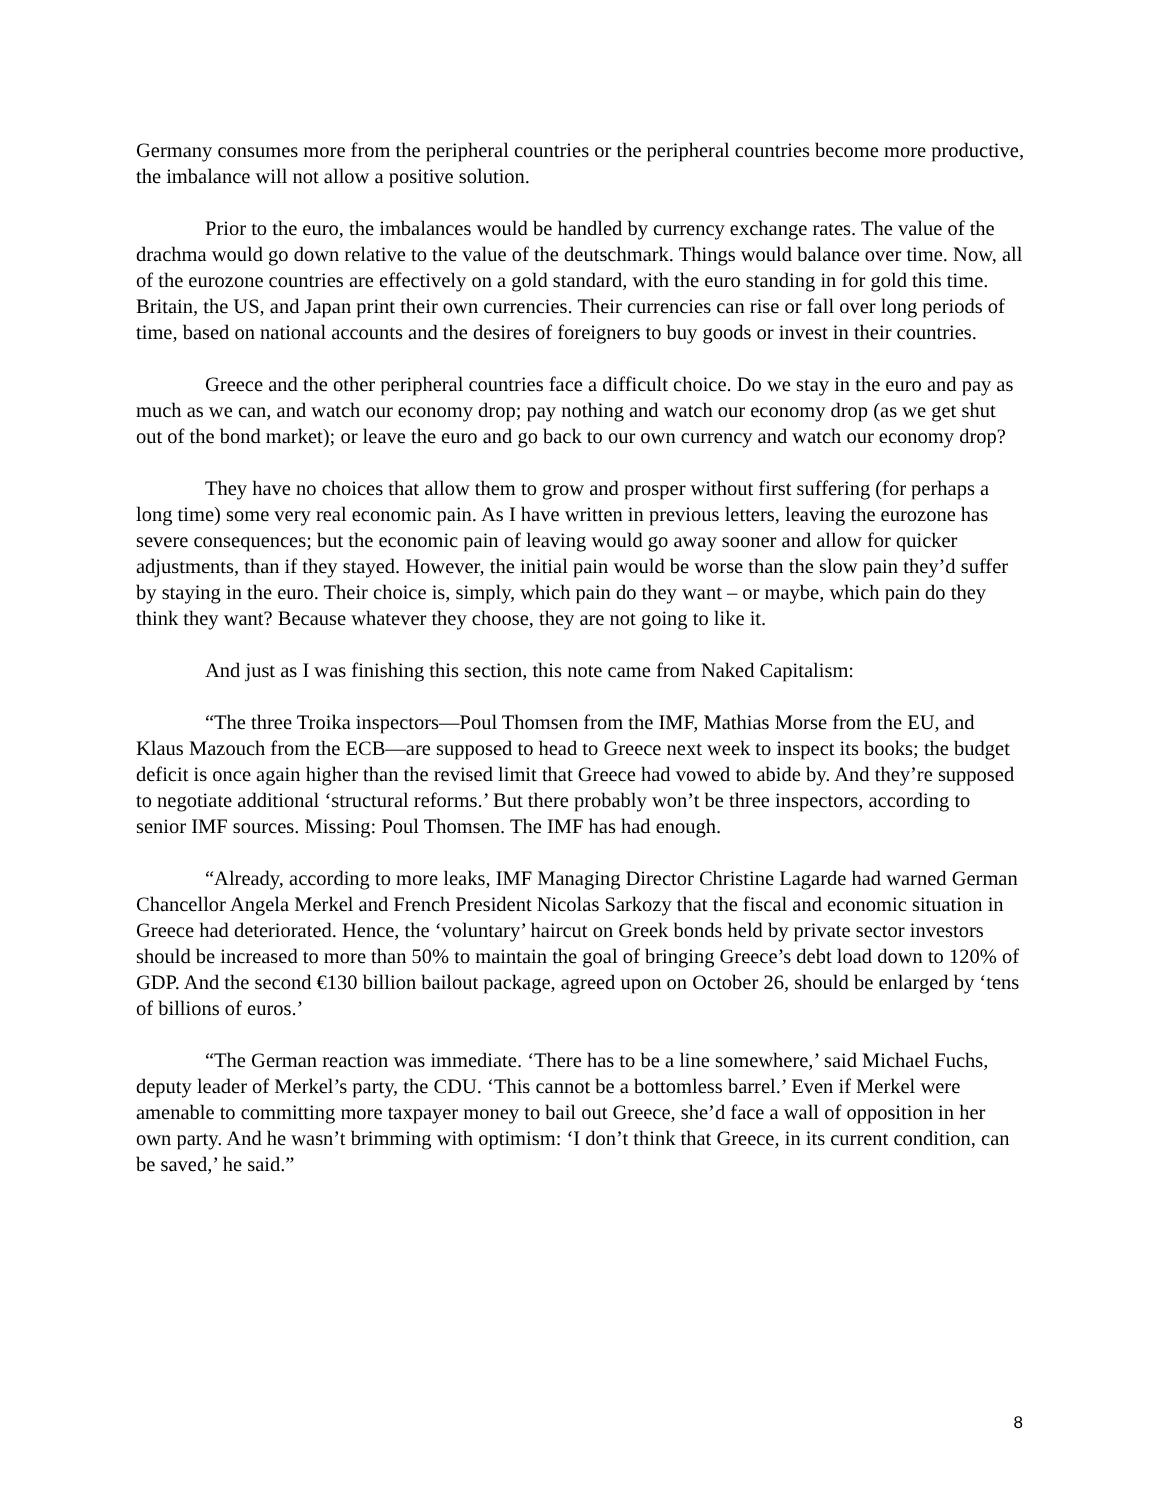Germany consumes more from the peripheral countries or the peripheral countries become more productive, the imbalance will not allow a positive solution.
Prior to the euro, the imbalances would be handled by currency exchange rates. The value of the drachma would go down relative to the value of the deutschmark. Things would balance over time. Now, all of the eurozone countries are effectively on a gold standard, with the euro standing in for gold this time. Britain, the US, and Japan print their own currencies. Their currencies can rise or fall over long periods of time, based on national accounts and the desires of foreigners to buy goods or invest in their countries.
Greece and the other peripheral countries face a difficult choice. Do we stay in the euro and pay as much as we can, and watch our economy drop; pay nothing and watch our economy drop (as we get shut out of the bond market); or leave the euro and go back to our own currency and watch our economy drop?
They have no choices that allow them to grow and prosper without first suffering (for perhaps a long time) some very real economic pain. As I have written in previous letters, leaving the eurozone has severe consequences; but the economic pain of leaving would go away sooner and allow for quicker adjustments, than if they stayed. However, the initial pain would be worse than the slow pain they’d suffer by staying in the euro. Their choice is, simply, which pain do they want – or maybe, which pain do they think they want? Because whatever they choose, they are not going to like it.
And just as I was finishing this section, this note came from Naked Capitalism:
“The three Troika inspectors—Poul Thomsen from the IMF, Mathias Morse from the EU, and Klaus Mazouch from the ECB—are supposed to head to Greece next week to inspect its books; the budget deficit is once again higher than the revised limit that Greece had vowed to abide by. And they’re supposed to negotiate additional ‘structural reforms.’ But there probably won’t be three inspectors, according to senior IMF sources. Missing: Poul Thomsen. The IMF has had enough.
“Already, according to more leaks, IMF Managing Director Christine Lagarde had warned German Chancellor Angela Merkel and French President Nicolas Sarkozy that the fiscal and economic situation in Greece had deteriorated. Hence, the ‘voluntary’ haircut on Greek bonds held by private sector investors should be increased to more than 50% to maintain the goal of bringing Greece’s debt load down to 120% of GDP. And the second €130 billion bailout package, agreed upon on October 26, should be enlarged by ‘tens of billions of euros.’
“The German reaction was immediate. ‘There has to be a line somewhere,’ said Michael Fuchs, deputy leader of Merkel’s party, the CDU. ‘This cannot be a bottomless barrel.’ Even if Merkel were amenable to committing more taxpayer money to bail out Greece, she’d face a wall of opposition in her own party. And he wasn’t brimming with optimism: ‘I don’t think that Greece, in its current condition, can be saved,’ he said.”
8